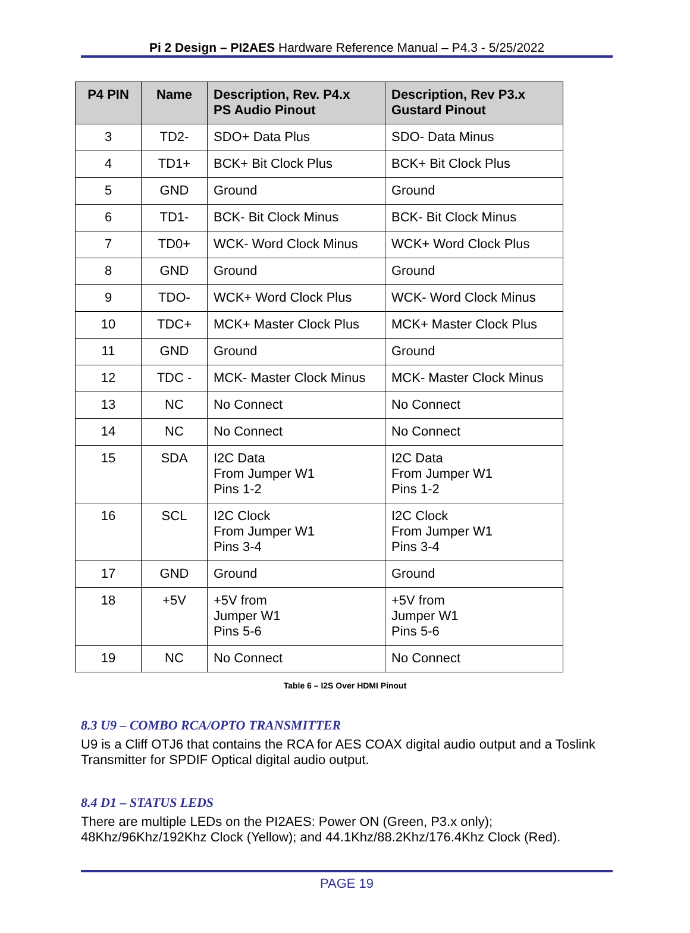Pi 2 Design – PI2AES Hardware Reference Manual – P4.3 - 5/25/2022
| P4 PIN | Name | Description, Rev. P4.x PS Audio Pinout | Description, Rev P3.x Gustard Pinout |
| --- | --- | --- | --- |
| 3 | TD2- | SDO+ Data Plus | SDO- Data Minus |
| 4 | TD1+ | BCK+ Bit Clock Plus | BCK+ Bit Clock Plus |
| 5 | GND | Ground | Ground |
| 6 | TD1- | BCK- Bit Clock Minus | BCK- Bit Clock Minus |
| 7 | TD0+ | WCK- Word Clock Minus | WCK+ Word Clock Plus |
| 8 | GND | Ground | Ground |
| 9 | TDO- | WCK+ Word Clock Plus | WCK- Word Clock Minus |
| 10 | TDC+ | MCK+ Master Clock Plus | MCK+ Master Clock Plus |
| 11 | GND | Ground | Ground |
| 12 | TDC - | MCK- Master Clock Minus | MCK- Master Clock Minus |
| 13 | NC | No Connect | No Connect |
| 14 | NC | No Connect | No Connect |
| 15 | SDA | I2C Data From Jumper W1 Pins 1-2 | I2C Data From Jumper W1 Pins 1-2 |
| 16 | SCL | I2C Clock From Jumper W1 Pins 3-4 | I2C Clock From Jumper W1 Pins 3-4 |
| 17 | GND | Ground | Ground |
| 18 | +5V | +5V from Jumper W1 Pins 5-6 | +5V from Jumper W1 Pins 5-6 |
| 19 | NC | No Connect | No Connect |
Table 6 – I2S Over HDMI Pinout
8.3 U9 – COMBO RCA/OPTO TRANSMITTER
U9 is a Cliff OTJ6 that contains the RCA for AES COAX digital audio output and a Toslink Transmitter for SPDIF Optical digital audio output.
8.4 D1 – STATUS LEDS
There are multiple LEDs on the PI2AES: Power ON (Green, P3.x only); 48Khz/96Khz/192Khz Clock (Yellow); and 44.1Khz/88.2Khz/176.4Khz Clock (Red).
PAGE 19